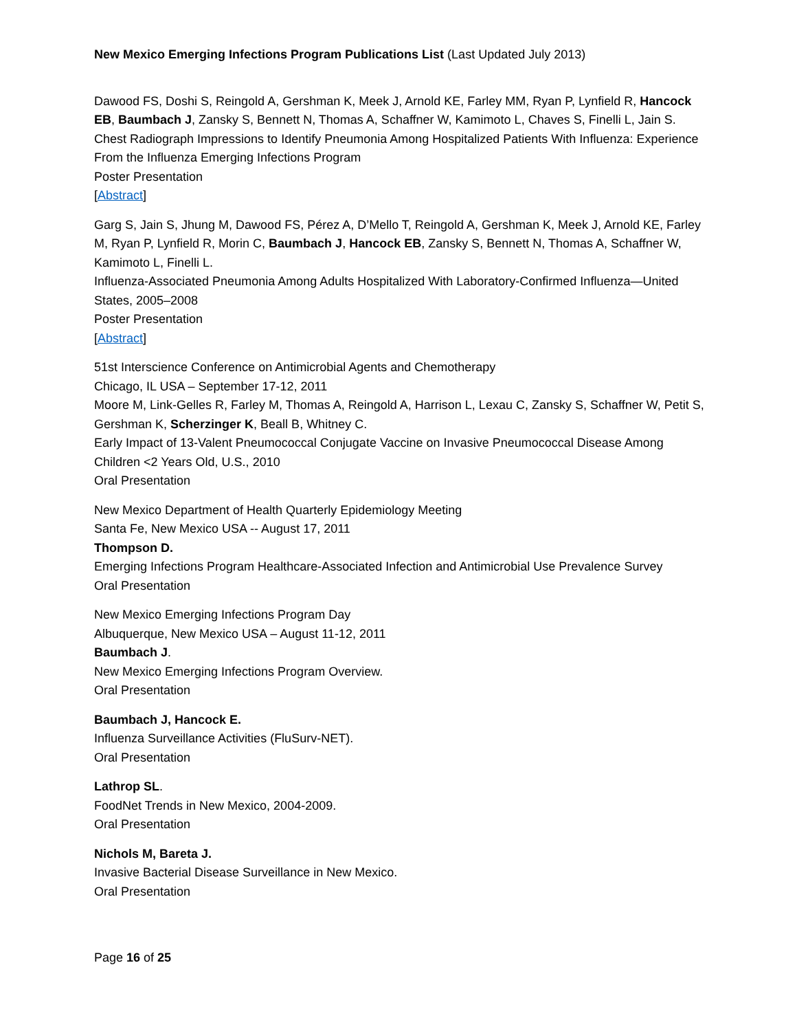New Mexico Emerging Infections Program Publications List (Last Updated July 2013)
Dawood FS, Doshi S, Reingold A, Gershman K, Meek J, Arnold KE, Farley MM, Ryan P, Lynfield R, Hancock EB, Baumbach J, Zansky S, Bennett N, Thomas A, Schaffner W, Kamimoto L, Chaves S, Finelli L, Jain S.
Chest Radiograph Impressions to Identify Pneumonia Among Hospitalized Patients With Influenza: Experience From the Influenza Emerging Infections Program
Poster Presentation
[Abstract]
Garg S, Jain S, Jhung M, Dawood FS, Pérez A, D’Mello T, Reingold A, Gershman K, Meek J, Arnold KE, Farley M, Ryan P, Lynfield R, Morin C, Baumbach J, Hancock EB, Zansky S, Bennett N, Thomas A, Schaffner W, Kamimoto L, Finelli L.
Influenza-Associated Pneumonia Among Adults Hospitalized With Laboratory-Confirmed Influenza—United States, 2005–2008
Poster Presentation
[Abstract]
51st Interscience Conference on Antimicrobial Agents and Chemotherapy
Chicago, IL USA – September 17-12, 2011
Moore M, Link-Gelles R, Farley M, Thomas A, Reingold A, Harrison L, Lexau C, Zansky S, Schaffner W, Petit S, Gershman K, Scherzinger K, Beall B, Whitney C.
Early Impact of 13-Valent Pneumococcal Conjugate Vaccine on Invasive Pneumococcal Disease Among Children <2 Years Old, U.S., 2010
Oral Presentation
New Mexico Department of Health Quarterly Epidemiology Meeting
Santa Fe, New Mexico USA -- August 17, 2011
Thompson D.
Emerging Infections Program Healthcare-Associated Infection and Antimicrobial Use Prevalence Survey
Oral Presentation
New Mexico Emerging Infections Program Day
Albuquerque, New Mexico USA – August 11-12, 2011
Baumbach J.
New Mexico Emerging Infections Program Overview.
Oral Presentation
Baumbach J, Hancock E.
Influenza Surveillance Activities (FluSurv-NET).
Oral Presentation
Lathrop SL.
FoodNet Trends in New Mexico, 2004-2009.
Oral Presentation
Nichols M, Bareta J.
Invasive Bacterial Disease Surveillance in New Mexico.
Oral Presentation
Page 16 of 25